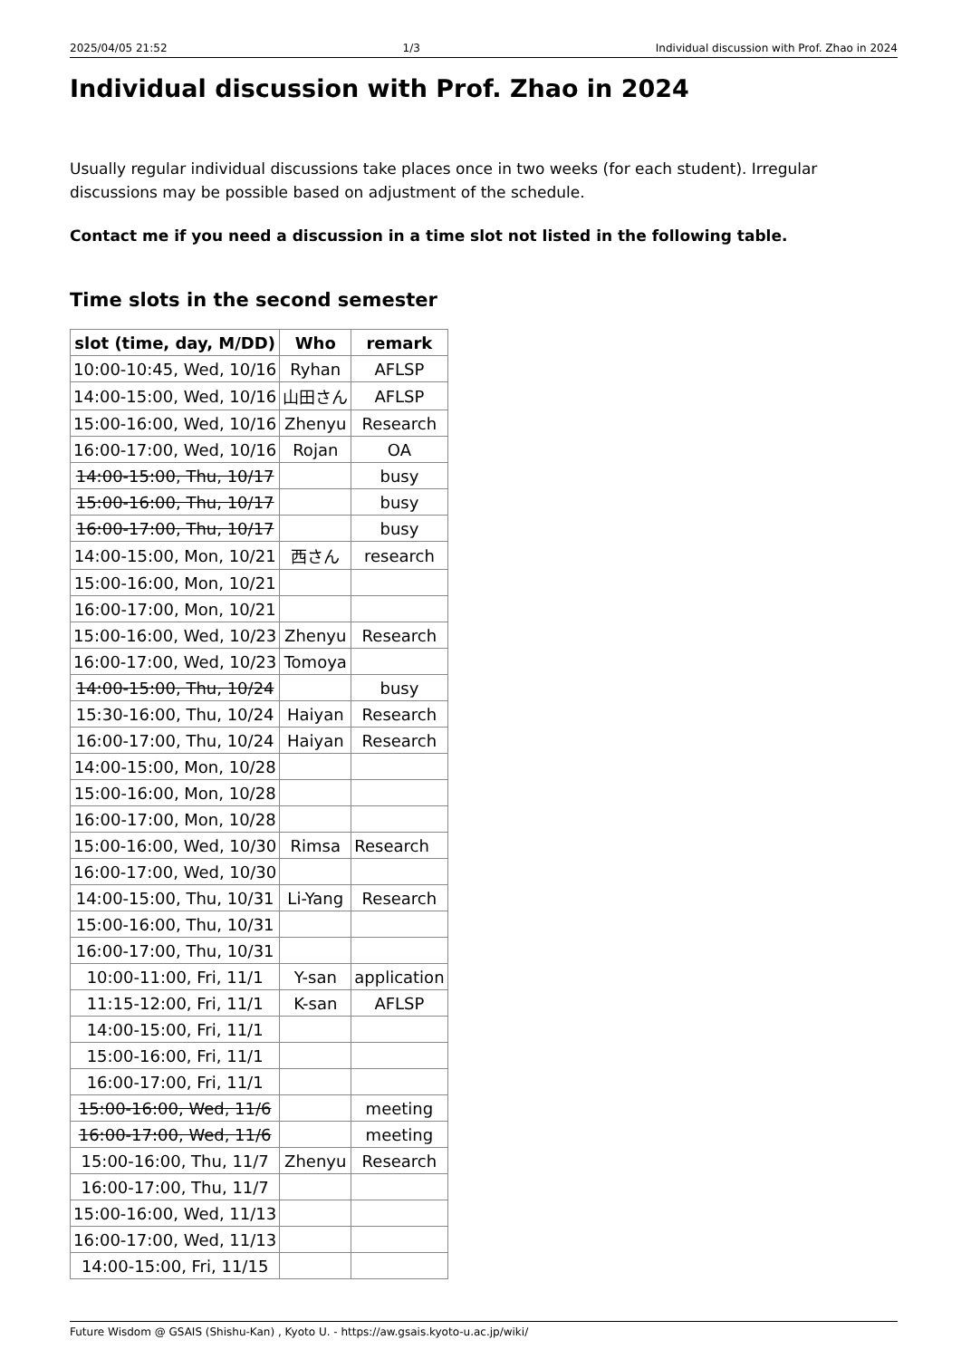2025/04/05 21:52 1/3 Individual discussion with Prof. Zhao in 2024
Individual discussion with Prof. Zhao in 2024
Usually regular individual discussions take places once in two weeks (for each student). Irregular discussions may be possible based on adjustment of the schedule.
Contact me if you need a discussion in a time slot not listed in the following table.
Time slots in the second semester
| slot (time, day, M/DD) | Who | remark |
| --- | --- | --- |
| 10:00-10:45, Wed, 10/16 | Ryhan | AFLSP |
| 14:00-15:00, Wed, 10/16 | 山田さん | AFLSP |
| 15:00-16:00, Wed, 10/16 | Zhenyu | Research |
| 16:00-17:00, Wed, 10/16 | Rojan | OA |
| 14:00-15:00, Thu, 10/17 | | busy |
| 15:00-16:00, Thu, 10/17 | | busy |
| 16:00-17:00, Thu, 10/17 | | busy |
| 14:00-15:00, Mon, 10/21 | 西さん | research |
| 15:00-16:00, Mon, 10/21 | | |
| 16:00-17:00, Mon, 10/21 | | |
| 15:00-16:00, Wed, 10/23 | Zhenyu | Research |
| 16:00-17:00, Wed, 10/23 | Tomoya | |
| 14:00-15:00, Thu, 10/24 | | busy |
| 15:30-16:00, Thu, 10/24 | Haiyan | Research |
| 16:00-17:00, Thu, 10/24 | Haiyan | Research |
| 14:00-15:00, Mon, 10/28 | | |
| 15:00-16:00, Mon, 10/28 | | |
| 16:00-17:00, Mon, 10/28 | | |
| 15:00-16:00, Wed, 10/30 | Rimsa | Research |
| 16:00-17:00, Wed, 10/30 | | |
| 14:00-15:00, Thu, 10/31 | Li-Yang | Research |
| 15:00-16:00, Thu, 10/31 | | |
| 16:00-17:00, Thu, 10/31 | | |
| 10:00-11:00, Fri, 11/1 | Y-san | application |
| 11:15-12:00, Fri, 11/1 | K-san | AFLSP |
| 14:00-15:00, Fri, 11/1 | | |
| 15:00-16:00, Fri, 11/1 | | |
| 16:00-17:00, Fri, 11/1 | | |
| 15:00-16:00, Wed, 11/6 | | meeting |
| 16:00-17:00, Wed, 11/6 | | meeting |
| 15:00-16:00, Thu, 11/7 | Zhenyu | Research |
| 16:00-17:00, Thu, 11/7 | | |
| 15:00-16:00, Wed, 11/13 | | |
| 16:00-17:00, Wed, 11/13 | | |
| 14:00-15:00, Fri, 11/15 | | |
Future Wisdom @ GSAIS (Shishu-Kan) , Kyoto U. - https://aw.gsais.kyoto-u.ac.jp/wiki/